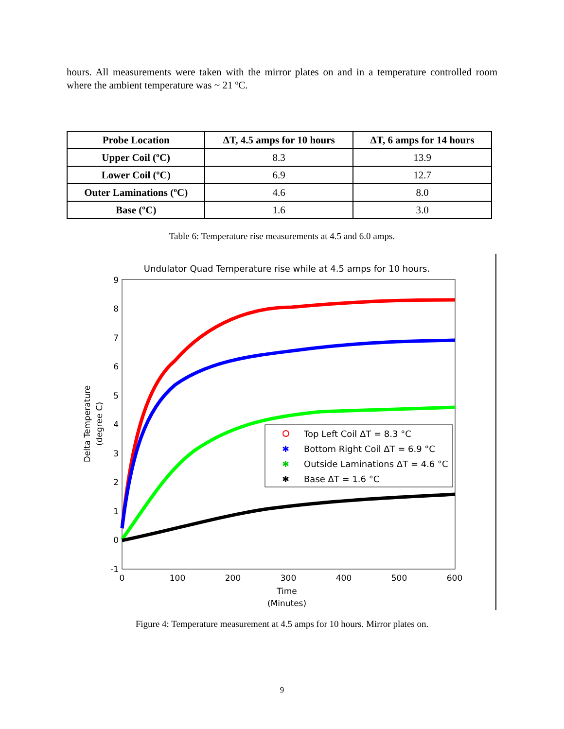hours. All measurements were taken with the mirror plates on and in a temperature controlled room where the ambient temperature was ~ 21 ºC.
| Probe Location | ΔT, 4.5 amps for 10 hours | ΔT, 6 amps for 14 hours |
| --- | --- | --- |
| Upper Coil (ºC) | 8.3 | 13.9 |
| Lower Coil (ºC) | 6.9 | 12.7 |
| Outer Laminations (ºC) | 4.6 | 8.0 |
| Base (ºC) | 1.6 | 3.0 |
Table 6: Temperature rise measurements at 4.5 and 6.0 amps.
Undulator Quad Temperature rise while at 4.5 amps for 10 hours.
9
8
7
6
5
4
3
2
1
0
-1
0
100
200
300
400
500
600
Time
(Minutes)
Delta Temperature
(degree C)
Top Left Coil ΔT = 8.3 °C
✱
Bottom Right Coil ΔT = 6.9 °C
✱
Outside Laminations ΔT = 4.6 °C
✱
Base ΔT = 1.6 °C
Figure 4: Temperature measurement at 4.5 amps for 10 hours. Mirror plates on.
9